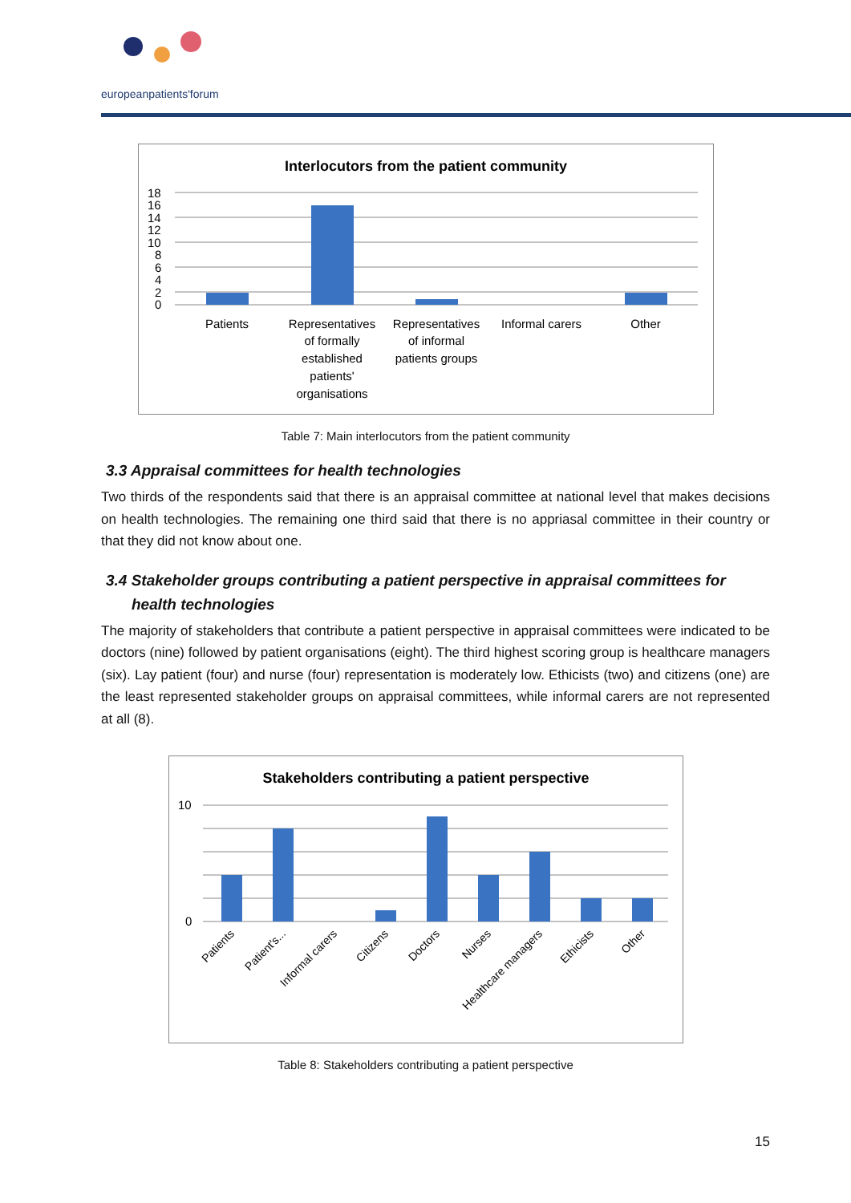europeanpatients'forum
Interlocutors from the patient community
18
16
14
12
10
8
6
4
2
0
Patients
Representatives
of formally
established
patients'
organisations
Representatives
of informal
patients groups
Informal carers
Other
Table 7: Main interlocutors from the patient community
3.3 Appraisal committees for health technologies
Two thirds of the respondents said that there is an appraisal committee at national level that makes decisions on health technologies. The remaining one third said that there is no appriasal committee in their country or that they did not know about one.
3.4 Stakeholder groups contributing a patient perspective in appraisal committees for health technologies
The majority of stakeholders that contribute a patient perspective in appraisal committees were indicated to be doctors (nine) followed by patient organisations (eight). The third highest scoring group is healthcare managers (six). Lay patient (four) and nurse (four) representation is moderately low. Ethicists (two) and citizens (one) are the least represented stakeholder groups on appraisal committees, while informal carers are not represented at all (8).
Stakeholders contributing a patient perspective
10
0
Patients
Patient's...
Informal carers
Citizens
Doctors
Nurses
Healthcare managers
Ethicists
Other
Table 8: Stakeholders contributing a patient perspective
15